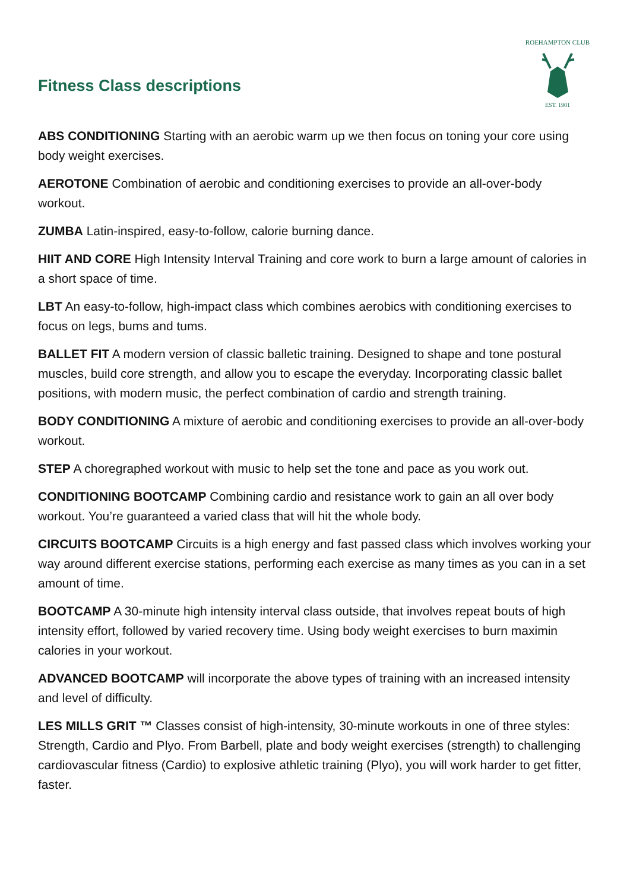Fitness Class descriptions
ROEHAMPTON CLUB
EST. 1901
ABS CONDITIONING Starting with an aerobic warm up we then focus on toning your core using body weight exercises.
AEROTONE Combination of aerobic and conditioning exercises to provide an all-over-body workout.
ZUMBA Latin-inspired, easy-to-follow, calorie burning dance.
HIIT AND CORE High Intensity Interval Training and core work to burn a large amount of calories in a short space of time.
LBT An easy-to-follow, high-impact class which combines aerobics with conditioning exercises to focus on legs, bums and tums.
BALLET FIT A modern version of classic balletic training. Designed to shape and tone postural muscles, build core strength, and allow you to escape the everyday. Incorporating classic ballet positions, with modern music, the perfect combination of cardio and strength training.
BODY CONDITIONING A mixture of aerobic and conditioning exercises to provide an all-over-body workout.
STEP A choregraphed workout with music to help set the tone and pace as you work out.
CONDITIONING BOOTCAMP Combining cardio and resistance work to gain an all over body workout. You’re guaranteed a varied class that will hit the whole body.
CIRCUITS BOOTCAMP Circuits is a high energy and fast passed class which involves working your way around different exercise stations, performing each exercise as many times as you can in a set amount of time.
BOOTCAMP A 30-minute high intensity interval class outside, that involves repeat bouts of high intensity effort, followed by varied recovery time. Using body weight exercises to burn maximin calories in your workout.
ADVANCED BOOTCAMP will incorporate the above types of training with an increased intensity and level of difficulty.
LES MILLS GRIT ™ Classes consist of high-intensity, 30-minute workouts in one of three styles: Strength, Cardio and Plyo. From Barbell, plate and body weight exercises (strength) to challenging cardiovascular fitness (Cardio) to explosive athletic training (Plyo), you will work harder to get fitter, faster.